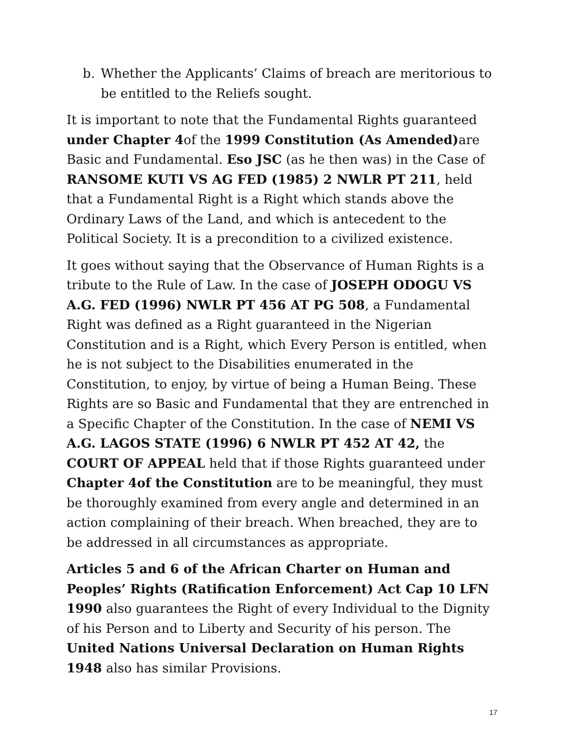b. Whether the Applicants’ Claims of breach are meritorious to be entitled to the Reliefs sought.
It is important to note that the Fundamental Rights guaranteed under Chapter 4of the 1999 Constitution (As Amended) are Basic and Fundamental. Eso JSC (as he then was) in the Case of RANSOME KUTI VS AG FED (1985) 2 NWLR PT 211, held that a Fundamental Right is a Right which stands above the Ordinary Laws of the Land, and which is antecedent to the Political Society. It is a precondition to a civilized existence.
It goes without saying that the Observance of Human Rights is a tribute to the Rule of Law. In the case of JOSEPH ODOGU VS A.G. FED (1996) NWLR PT 456 AT PG 508, a Fundamental Right was defined as a Right guaranteed in the Nigerian Constitution and is a Right, which Every Person is entitled, when he is not subject to the Disabilities enumerated in the Constitution, to enjoy, by virtue of being a Human Being. These Rights are so Basic and Fundamental that they are entrenched in a Specific Chapter of the Constitution. In the case of NEMI VS A.G. LAGOS STATE (1996) 6 NWLR PT 452 AT 42, the COURT OF APPEAL held that if those Rights guaranteed under Chapter 4of the Constitution are to be meaningful, they must be thoroughly examined from every angle and determined in an action complaining of their breach. When breached, they are to be addressed in all circumstances as appropriate.
Articles 5 and 6 of the African Charter on Human and Peoples’ Rights (Ratification Enforcement) Act Cap 10 LFN 1990 also guarantees the Right of every Individual to the Dignity of his Person and to Liberty and Security of his person. The United Nations Universal Declaration on Human Rights 1948 also has similar Provisions.
17